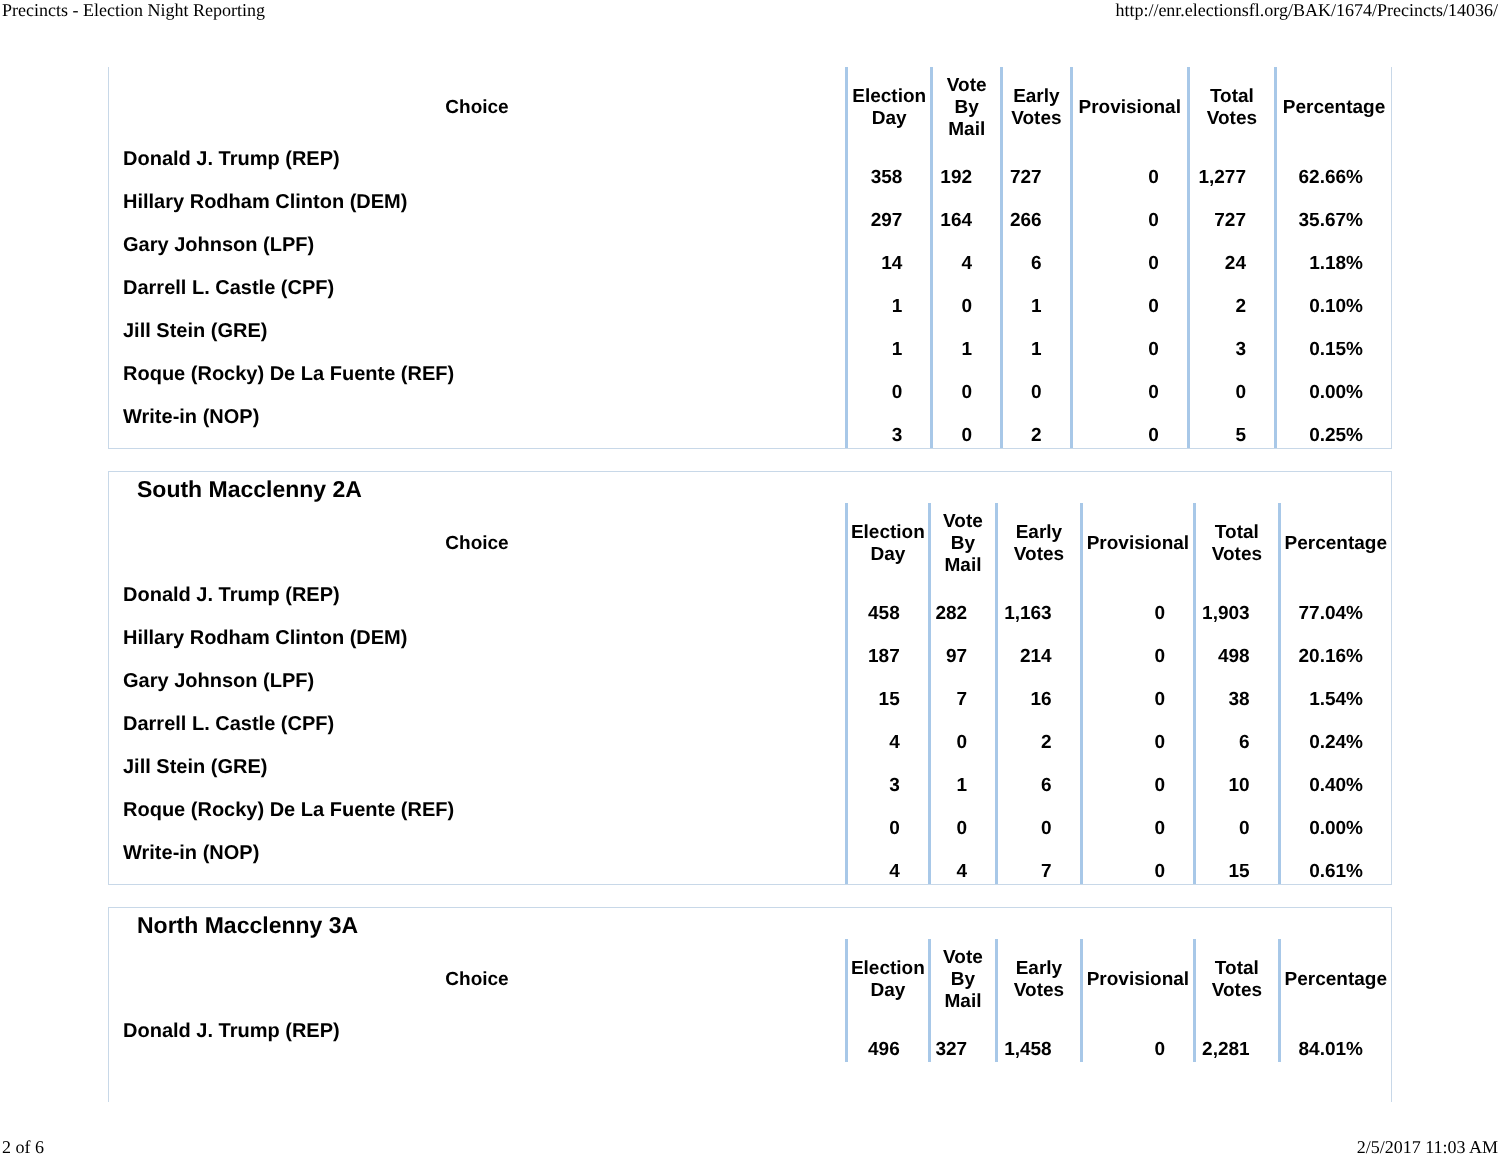Precincts - Election Night Reporting http://enr.electionsfl.org/BAK/1674/Precincts/14036/
| Choice | Election Day | Vote By Mail | Early Votes | Provisional | Total Votes | Percentage |
| --- | --- | --- | --- | --- | --- | --- |
| Donald J. Trump (REP) | 358 | 192 | 727 | 0 | 1,277 | 62.66% |
| Hillary Rodham Clinton (DEM) | 297 | 164 | 266 | 0 | 727 | 35.67% |
| Gary Johnson (LPF) | 14 | 4 | 6 | 0 | 24 | 1.18% |
| Darrell L. Castle (CPF) | 1 | 0 | 1 | 0 | 2 | 0.10% |
| Jill Stein (GRE) | 1 | 1 | 1 | 0 | 3 | 0.15% |
| Roque (Rocky) De La Fuente (REF) | 0 | 0 | 0 | 0 | 0 | 0.00% |
| Write-in (NOP) | 3 | 0 | 2 | 0 | 5 | 0.25% |
South Macclenny 2A
| Choice | Election Day | Vote By Mail | Early Votes | Provisional | Total Votes | Percentage |
| --- | --- | --- | --- | --- | --- | --- |
| Donald J. Trump (REP) | 458 | 282 | 1,163 | 0 | 1,903 | 77.04% |
| Hillary Rodham Clinton (DEM) | 187 | 97 | 214 | 0 | 498 | 20.16% |
| Gary Johnson (LPF) | 15 | 7 | 16 | 0 | 38 | 1.54% |
| Darrell L. Castle (CPF) | 4 | 0 | 2 | 0 | 6 | 0.24% |
| Jill Stein (GRE) | 3 | 1 | 6 | 0 | 10 | 0.40% |
| Roque (Rocky) De La Fuente (REF) | 0 | 0 | 0 | 0 | 0 | 0.00% |
| Write-in (NOP) | 4 | 4 | 7 | 0 | 15 | 0.61% |
North Macclenny 3A
| Choice | Election Day | Vote By Mail | Early Votes | Provisional | Total Votes | Percentage |
| --- | --- | --- | --- | --- | --- | --- |
| Donald J. Trump (REP) | 496 | 327 | 1,458 | 0 | 2,281 | 84.01% |
2 of 6 2/5/2017 11:03 AM